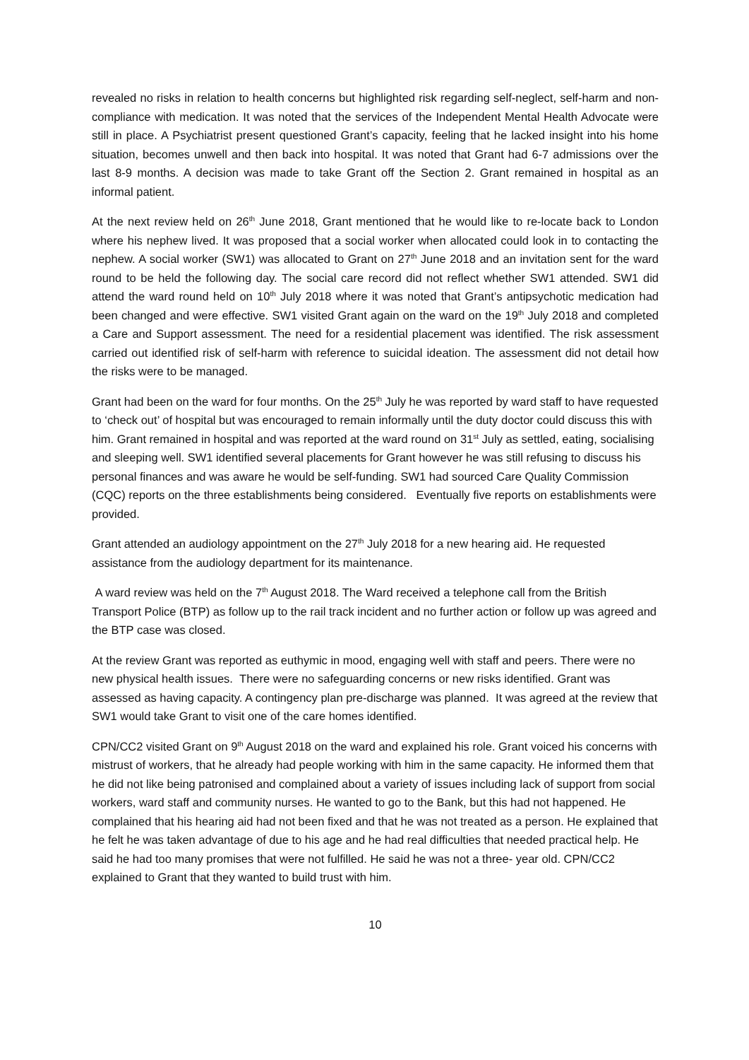revealed no risks in relation to health concerns but highlighted risk regarding self-neglect, self-harm and non-compliance with medication. It was noted that the services of the Independent Mental Health Advocate were still in place. A Psychiatrist present questioned Grant’s capacity, feeling that he lacked insight into his home situation, becomes unwell and then back into hospital. It was noted that Grant had 6-7 admissions over the last 8-9 months. A decision was made to take Grant off the Section 2. Grant remained in hospital as an informal patient.
At the next review held on 26<sup>th</sup> June 2018, Grant mentioned that he would like to re-locate back to London where his nephew lived. It was proposed that a social worker when allocated could look in to contacting the nephew. A social worker (SW1) was allocated to Grant on 27<sup>th</sup> June 2018 and an invitation sent for the ward round to be held the following day. The social care record did not reflect whether SW1 attended. SW1 did attend the ward round held on 10<sup>th</sup> July 2018 where it was noted that Grant’s antipsychotic medication had been changed and were effective. SW1 visited Grant again on the ward on the 19<sup>th</sup> July 2018 and completed a Care and Support assessment. The need for a residential placement was identified. The risk assessment carried out identified risk of self-harm with reference to suicidal ideation. The assessment did not detail how the risks were to be managed.
Grant had been on the ward for four months. On the 25<sup>th</sup> July he was reported by ward staff to have requested to ‘check out’ of hospital but was encouraged to remain informally until the duty doctor could discuss this with him. Grant remained in hospital and was reported at the ward round on 31<sup>st</sup> July as settled, eating, socialising and sleeping well. SW1 identified several placements for Grant however he was still refusing to discuss his personal finances and was aware he would be self-funding. SW1 had sourced Care Quality Commission (CQC) reports on the three establishments being considered. Eventually five reports on establishments were provided.
Grant attended an audiology appointment on the 27<sup>th</sup> July 2018 for a new hearing aid. He requested assistance from the audiology department for its maintenance.
A ward review was held on the 7<sup>th</sup> August 2018. The Ward received a telephone call from the British Transport Police (BTP) as follow up to the rail track incident and no further action or follow up was agreed and the BTP case was closed.
At the review Grant was reported as euthymic in mood, engaging well with staff and peers. There were no new physical health issues. There were no safeguarding concerns or new risks identified. Grant was assessed as having capacity. A contingency plan pre-discharge was planned. It was agreed at the review that SW1 would take Grant to visit one of the care homes identified.
CPN/CC2 visited Grant on 9<sup>th</sup> August 2018 on the ward and explained his role. Grant voiced his concerns with mistrust of workers, that he already had people working with him in the same capacity. He informed them that he did not like being patronised and complained about a variety of issues including lack of support from social workers, ward staff and community nurses. He wanted to go to the Bank, but this had not happened. He complained that his hearing aid had not been fixed and that he was not treated as a person. He explained that he felt he was taken advantage of due to his age and he had real difficulties that needed practical help. He said he had too many promises that were not fulfilled. He said he was not a three- year old. CPN/CC2 explained to Grant that they wanted to build trust with him.
10